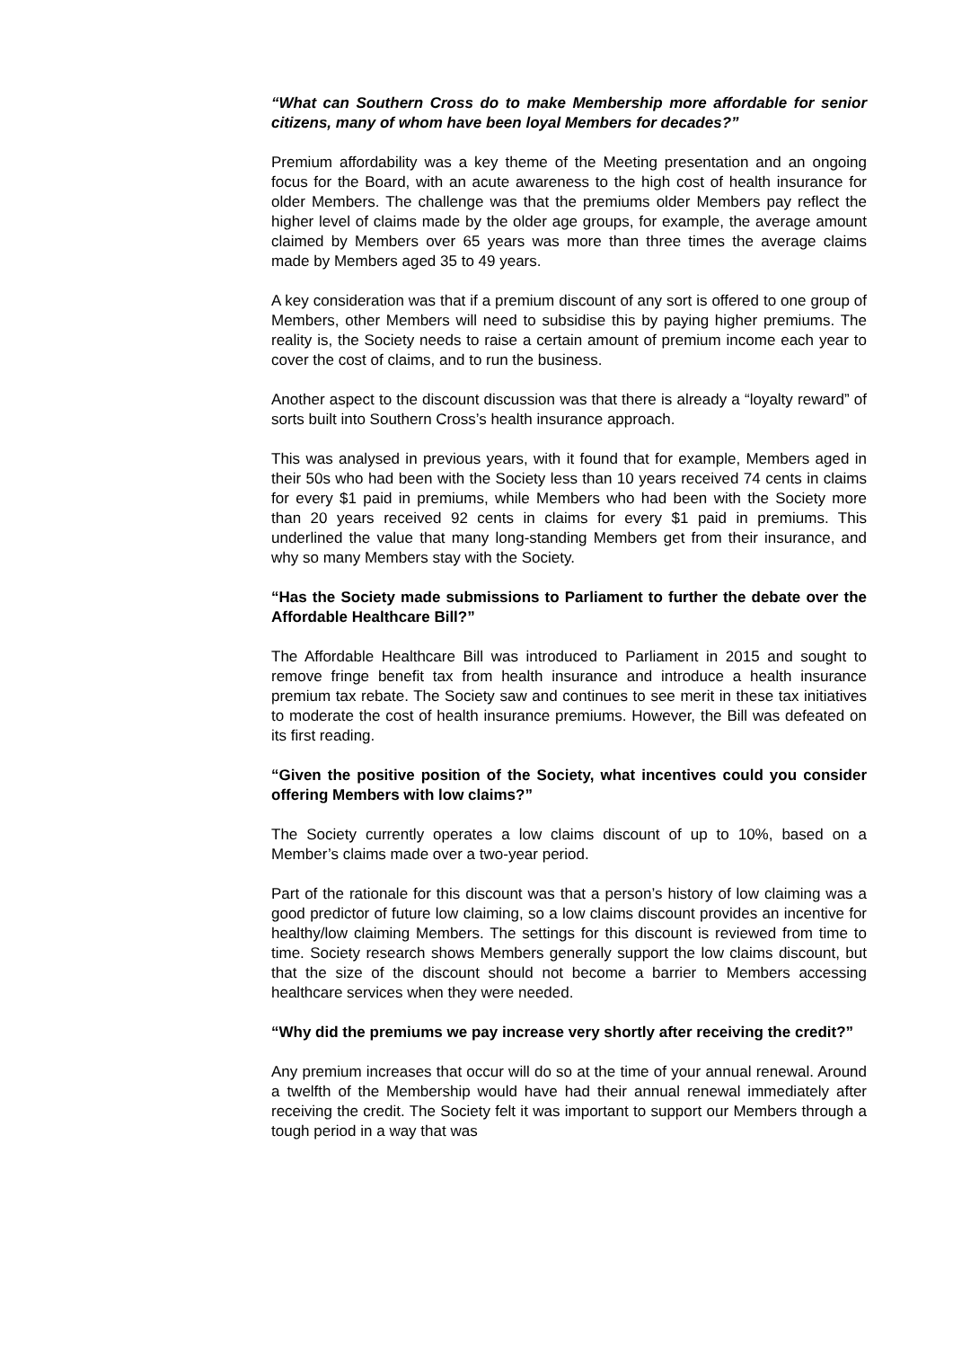“What can Southern Cross do to make Membership more affordable for senior citizens, many of whom have been loyal Members for decades?”
Premium affordability was a key theme of the Meeting presentation and an ongoing focus for the Board, with an acute awareness to the high cost of health insurance for older Members. The challenge was that the premiums older Members pay reflect the higher level of claims made by the older age groups, for example, the average amount claimed by Members over 65 years was more than three times the average claims made by Members aged 35 to 49 years.
A key consideration was that if a premium discount of any sort is offered to one group of Members, other Members will need to subsidise this by paying higher premiums. The reality is, the Society needs to raise a certain amount of premium income each year to cover the cost of claims, and to run the business.
Another aspect to the discount discussion was that there is already a “loyalty reward” of sorts built into Southern Cross’s health insurance approach.
This was analysed in previous years, with it found that for example, Members aged in their 50s who had been with the Society less than 10 years received 74 cents in claims for every $1 paid in premiums, while Members who had been with the Society more than 20 years received 92 cents in claims for every $1 paid in premiums. This underlined the value that many long-standing Members get from their insurance, and why so many Members stay with the Society.
“Has the Society made submissions to Parliament to further the debate over the Affordable Healthcare Bill?”
The Affordable Healthcare Bill was introduced to Parliament in 2015 and sought to remove fringe benefit tax from health insurance and introduce a health insurance premium tax rebate. The Society saw and continues to see merit in these tax initiatives to moderate the cost of health insurance premiums. However, the Bill was defeated on its first reading.
“Given the positive position of the Society, what incentives could you consider offering Members with low claims?”
The Society currently operates a low claims discount of up to 10%, based on a Member’s claims made over a two-year period.
Part of the rationale for this discount was that a person’s history of low claiming was a good predictor of future low claiming, so a low claims discount provides an incentive for healthy/low claiming Members. The settings for this discount is reviewed from time to time. Society research shows Members generally support the low claims discount, but that the size of the discount should not become a barrier to Members accessing healthcare services when they were needed.
“Why did the premiums we pay increase very shortly after receiving the credit?”
Any premium increases that occur will do so at the time of your annual renewal. Around a twelfth of the Membership would have had their annual renewal immediately after receiving the credit. The Society felt it was important to support our Members through a tough period in a way that was